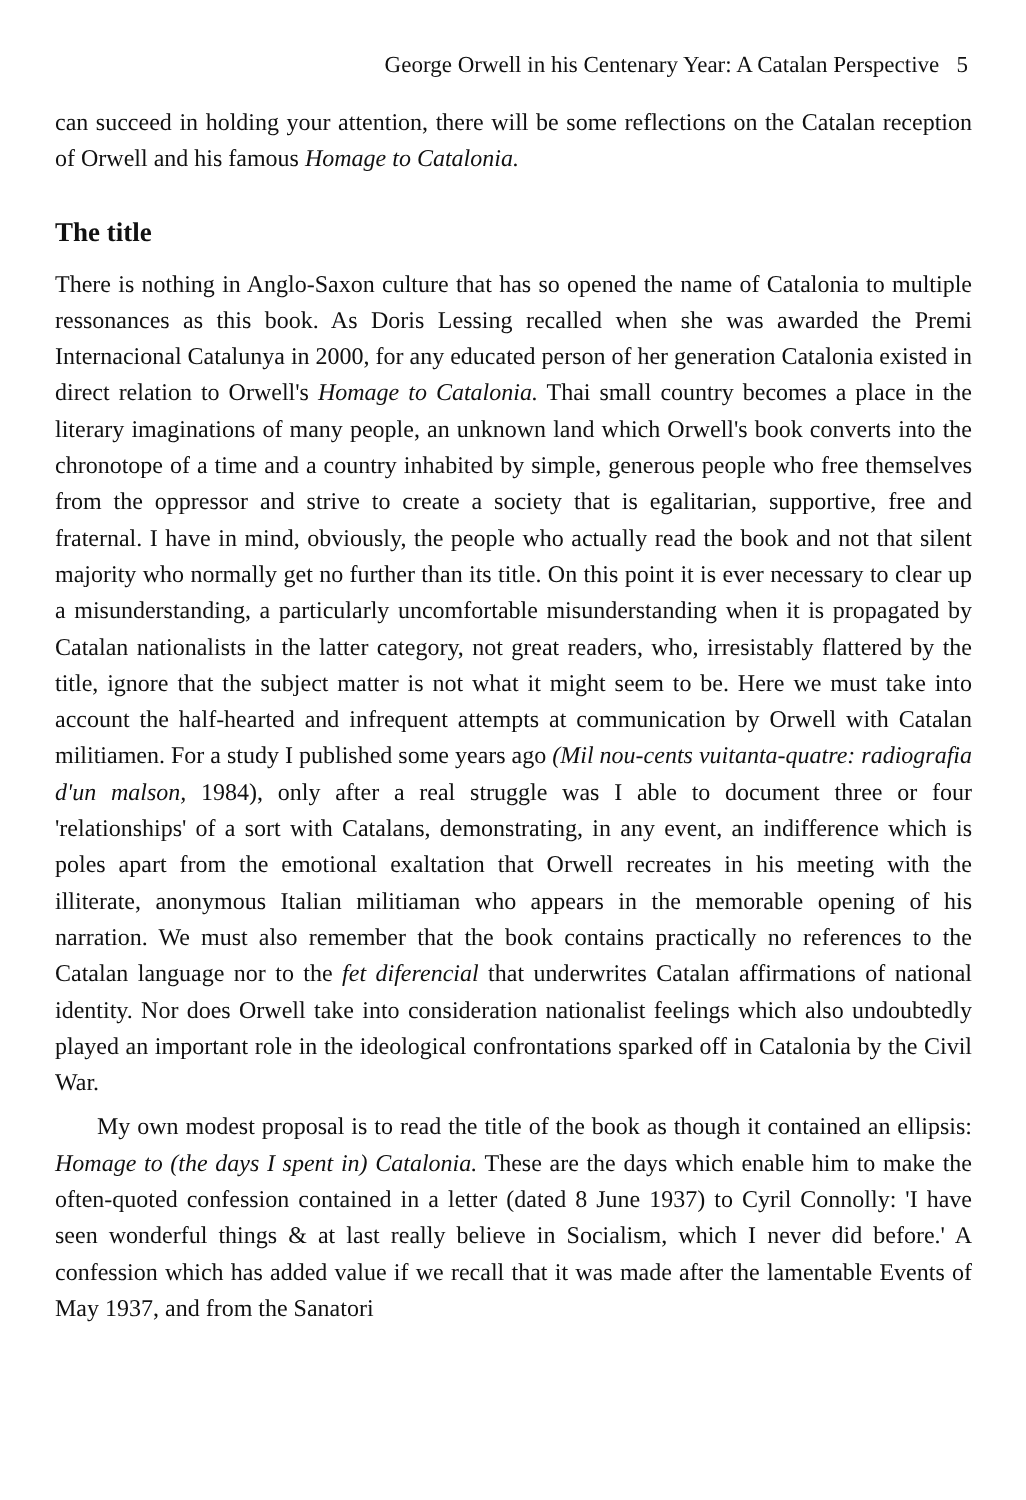George Orwell in his Centenary Year: A Catalan Perspective 5
can succeed in holding your attention, there will be some reflections on the Catalan reception of Orwell and his famous Homage to Catalonia.
The title
There is nothing in Anglo-Saxon culture that has so opened the name of Catalonia to multiple ressonances as this book. As Doris Lessing recalled when she was awarded the Premi Internacional Catalunya in 2000, for any educated person of her generation Catalonia existed in direct relation to Orwell's Homage to Catalonia. Thai small country becomes a place in the literary imaginations of many people, an unknown land which Orwell's book converts into the chronotope of a time and a country inhabited by simple, generous people who free themselves from the oppressor and strive to create a society that is egalitarian, supportive, free and fraternal. I have in mind, obviously, the people who actually read the book and not that silent majority who normally get no further than its title. On this point it is ever necessary to clear up a misunderstanding, a particularly uncomfortable misunderstanding when it is propagated by Catalan nationalists in the latter category, not great readers, who, irresistably flattered by the title, ignore that the subject matter is not what it might seem to be. Here we must take into account the half-hearted and infrequent attempts at communication by Orwell with Catalan militiamen. For a study I published some years ago (Mil nou-cents vuitanta-quatre: radiografia d'un malson, 1984), only after a real struggle was I able to document three or four 'relationships' of a sort with Catalans, demonstrating, in any event, an indifference which is poles apart from the emotional exaltation that Orwell recreates in his meeting with the illiterate, anonymous Italian militiaman who appears in the memorable opening of his narration. We must also remember that the book contains practically no references to the Catalan language nor to the fet diferencial that underwrites Catalan affirmations of national identity. Nor does Orwell take into consideration nationalist feelings which also undoubtedly played an important role in the ideological confrontations sparked off in Catalonia by the Civil War.
My own modest proposal is to read the title of the book as though it contained an ellipsis: Homage to (the days I spent in) Catalonia. These are the days which enable him to make the often-quoted confession contained in a letter (dated 8 June 1937) to Cyril Connolly: 'I have seen wonderful things & at last really believe in Socialism, which I never did before.' A confession which has added value if we recall that it was made after the lamentable Events of May 1937, and from the Sanatori